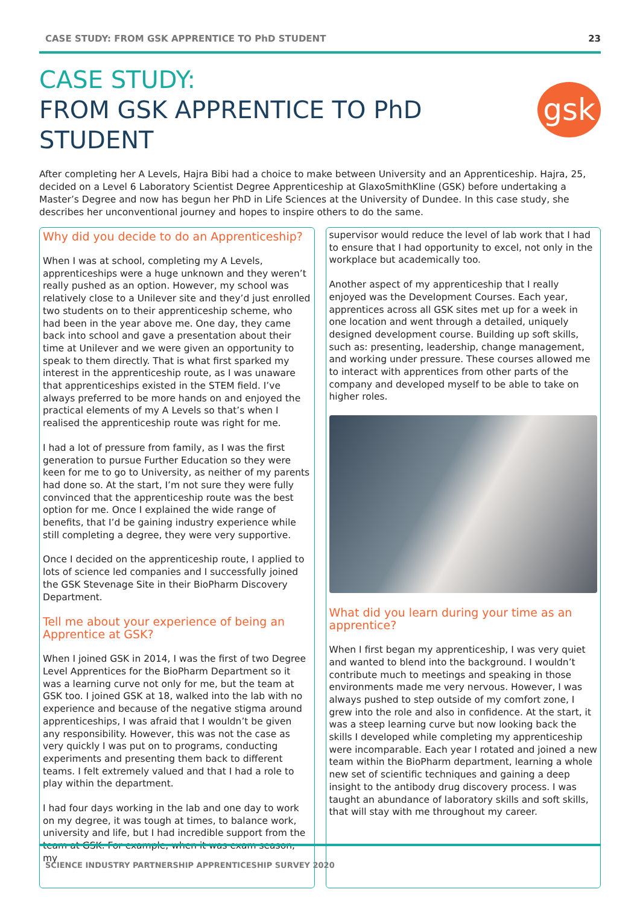CASE STUDY: FROM GSK APPRENTICE TO PhD STUDENT 23
CASE STUDY:
FROM GSK APPRENTICE TO PhD STUDENT
gsk
After completing her A Levels, Hajra Bibi had a choice to make between University and an Apprenticeship. Hajra, 25, decided on a Level 6 Laboratory Scientist Degree Apprenticeship at GlaxoSmithKline (GSK) before undertaking a Master’s Degree and now has begun her PhD in Life Sciences at the University of Dundee. In this case study, she describes her unconventional journey and hopes to inspire others to do the same.
Why did you decide to do an Apprenticeship?
When I was at school, completing my A Levels, apprenticeships were a huge unknown and they weren’t really pushed as an option. However, my school was relatively close to a Unilever site and they’d just enrolled two students on to their apprenticeship scheme, who had been in the year above me. One day, they came back into school and gave a presentation about their time at Unilever and we were given an opportunity to speak to them directly. That is what first sparked my interest in the apprenticeship route, as I was unaware that apprenticeships existed in the STEM field. I’ve always preferred to be more hands on and enjoyed the practical elements of my A Levels so that’s when I realised the apprenticeship route was right for me.
I had a lot of pressure from family, as I was the first generation to pursue Further Education so they were keen for me to go to University, as neither of my parents had done so. At the start, I’m not sure they were fully convinced that the apprenticeship route was the best option for me. Once I explained the wide range of benefits, that I’d be gaining industry experience while still completing a degree, they were very supportive.
Once I decided on the apprenticeship route, I applied to lots of science led companies and I successfully joined the GSK Stevenage Site in their BioPharm Discovery Department.
Tell me about your experience of being an Apprentice at GSK?
When I joined GSK in 2014, I was the first of two Degree Level Apprentices for the BioPharm Department so it was a learning curve not only for me, but the team at GSK too. I joined GSK at 18, walked into the lab with no experience and because of the negative stigma around apprenticeships, I was afraid that I wouldn’t be given any responsibility. However, this was not the case as very quickly I was put on to programs, conducting experiments and presenting them back to different teams. I felt extremely valued and that I had a role to play within the department.
I had four days working in the lab and one day to work on my degree, it was tough at times, to balance work, university and life, but I had incredible support from the team at GSK. For example, when it was exam season, my
supervisor would reduce the level of lab work that I had to ensure that I had opportunity to excel, not only in the workplace but academically too.
Another aspect of my apprenticeship that I really enjoyed was the Development Courses. Each year, apprentices across all GSK sites met up for a week in one location and went through a detailed, uniquely designed development course. Building up soft skills, such as: presenting, leadership, change management, and working under pressure. These courses allowed me to interact with apprentices from other parts of the company and developed myself to be able to take on higher roles.
What did you learn during your time as an apprentice?
When I first began my apprenticeship, I was very quiet and wanted to blend into the background. I wouldn’t contribute much to meetings and speaking in those environments made me very nervous. However, I was always pushed to step outside of my comfort zone, I grew into the role and also in confidence. At the start, it was a steep learning curve but now looking back the skills I developed while completing my apprenticeship were incomparable. Each year I rotated and joined a new team within the BioPharm department, learning a whole new set of scientific techniques and gaining a deep insight to the antibody drug discovery process. I was taught an abundance of laboratory skills and soft skills, that will stay with me throughout my career.
SCIENCE INDUSTRY PARTNERSHIP APPRENTICESHIP SURVEY 2020